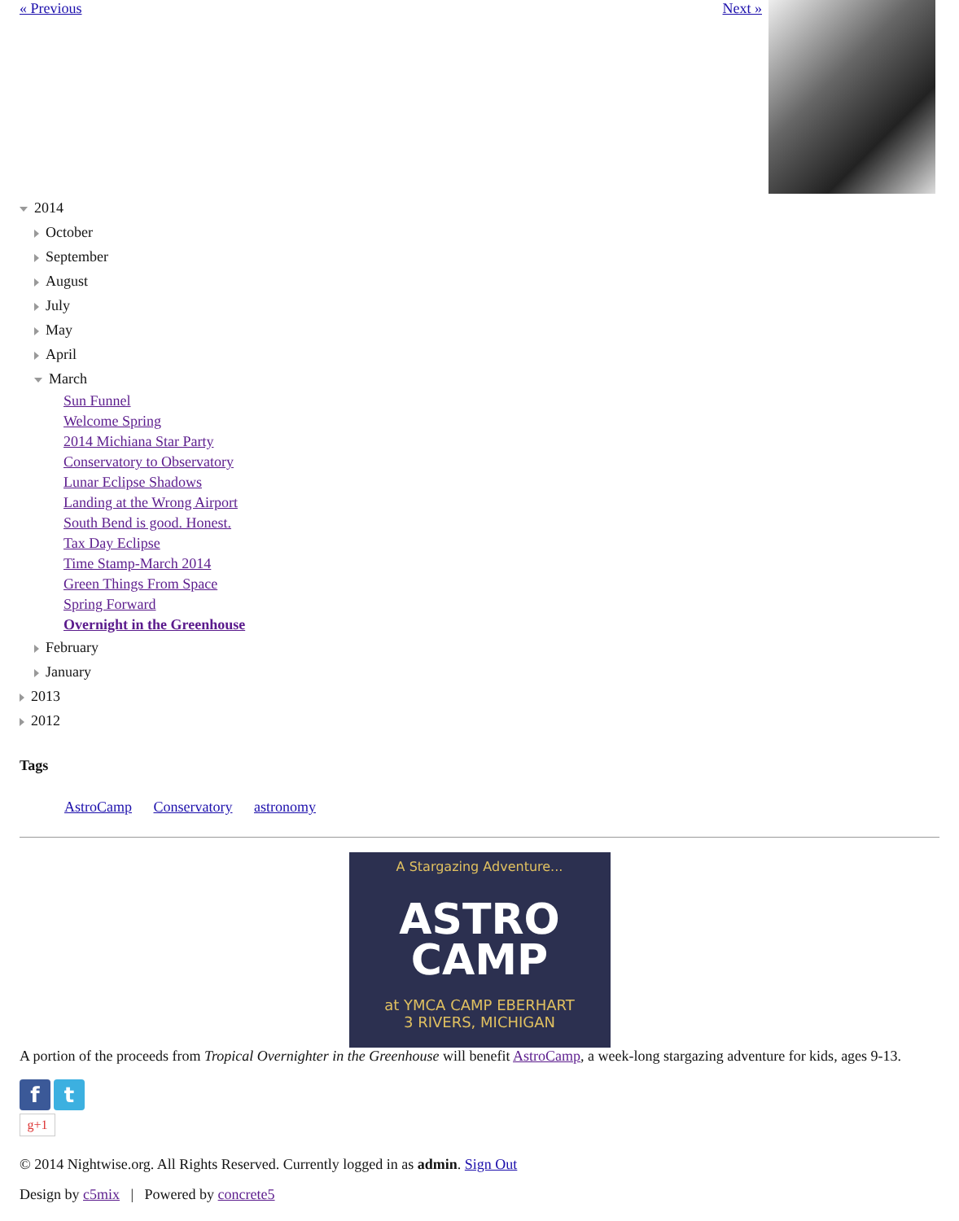« Previous Next »
2014
October
September
August
July
May
April
March
Sun Funnel
Welcome Spring
2014 Michiana Star Party
Conservatory to Observatory
Lunar Eclipse Shadows
Landing at the Wrong Airport
South Bend is good. Honest.
Tax Day Eclipse
Time Stamp-March 2014
Green Things From Space
Spring Forward
Overnight in the Greenhouse
February
January
2013
2012
Tags
AstroCamp Conservatory astronomy
A Stargazing Adventure...
ASTRO
CAMP
at YMCA CAMP EBERHART
3 RIVERS, MICHIGAN
A portion of the proceeds from Tropical Overnighter in the Greenhouse will benefit AstroCamp, a week-long stargazing adventure for kids, ages 9-13.
f t
g+1
© 2014 Nightwise.org. All Rights Reserved. Currently logged in as admin. Sign Out
Design by c5mix | Powered by concrete5